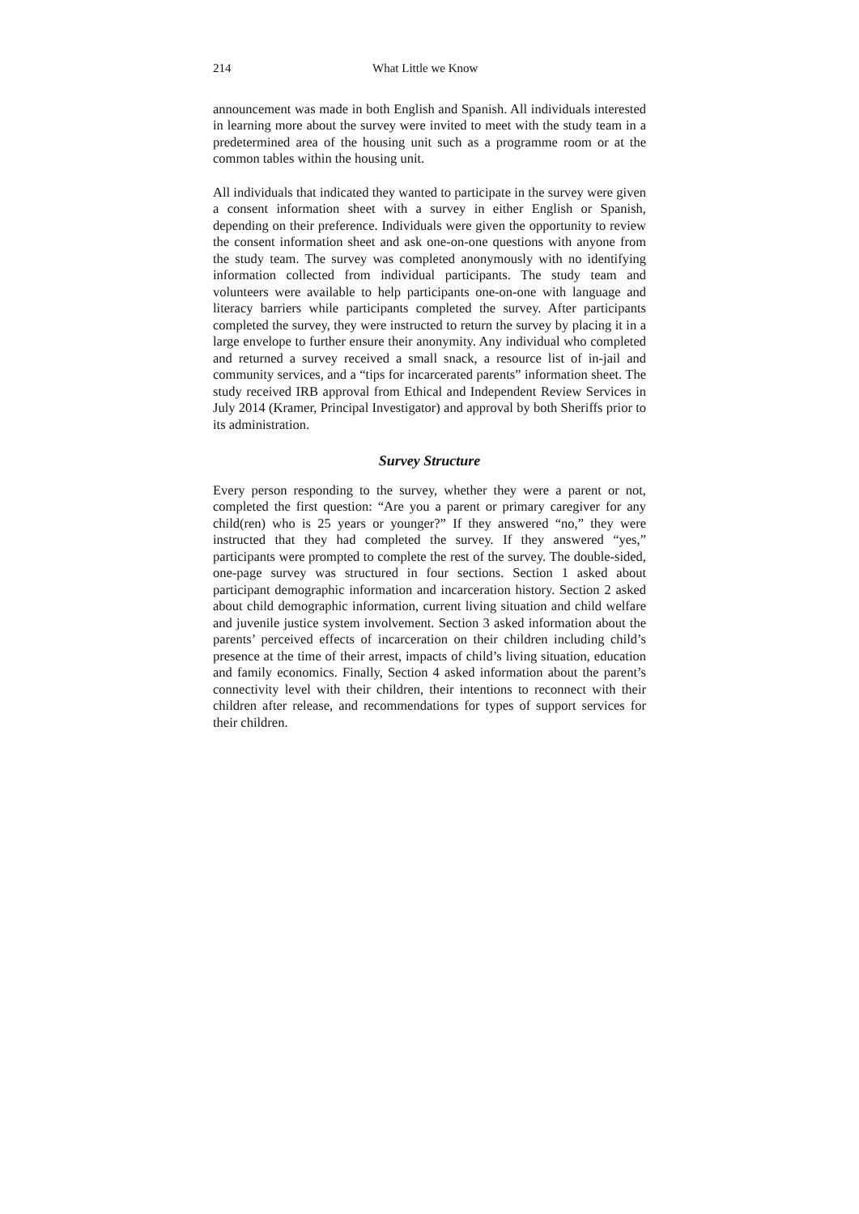214 What Little we Know
announcement was made in both English and Spanish. All individuals interested in learning more about the survey were invited to meet with the study team in a predetermined area of the housing unit such as a programme room or at the common tables within the housing unit.
All individuals that indicated they wanted to participate in the survey were given a consent information sheet with a survey in either English or Spanish, depending on their preference. Individuals were given the opportunity to review the consent information sheet and ask one-on-one questions with anyone from the study team. The survey was completed anonymously with no identifying information collected from individual participants. The study team and volunteers were available to help participants one-on-one with language and literacy barriers while participants completed the survey. After participants completed the survey, they were instructed to return the survey by placing it in a large envelope to further ensure their anonymity. Any individual who completed and returned a survey received a small snack, a resource list of in-jail and community services, and a “tips for incarcerated parents” information sheet. The study received IRB approval from Ethical and Independent Review Services in July 2014 (Kramer, Principal Investigator) and approval by both Sheriffs prior to its administration.
Survey Structure
Every person responding to the survey, whether they were a parent or not, completed the first question: “Are you a parent or primary caregiver for any child(ren) who is 25 years or younger?” If they answered “no,” they were instructed that they had completed the survey. If they answered “yes,” participants were prompted to complete the rest of the survey. The double-sided, one-page survey was structured in four sections. Section 1 asked about participant demographic information and incarceration history. Section 2 asked about child demographic information, current living situation and child welfare and juvenile justice system involvement. Section 3 asked information about the parents’ perceived effects of incarceration on their children including child’s presence at the time of their arrest, impacts of child’s living situation, education and family economics. Finally, Section 4 asked information about the parent’s connectivity level with their children, their intentions to reconnect with their children after release, and recommendations for types of support services for their children.